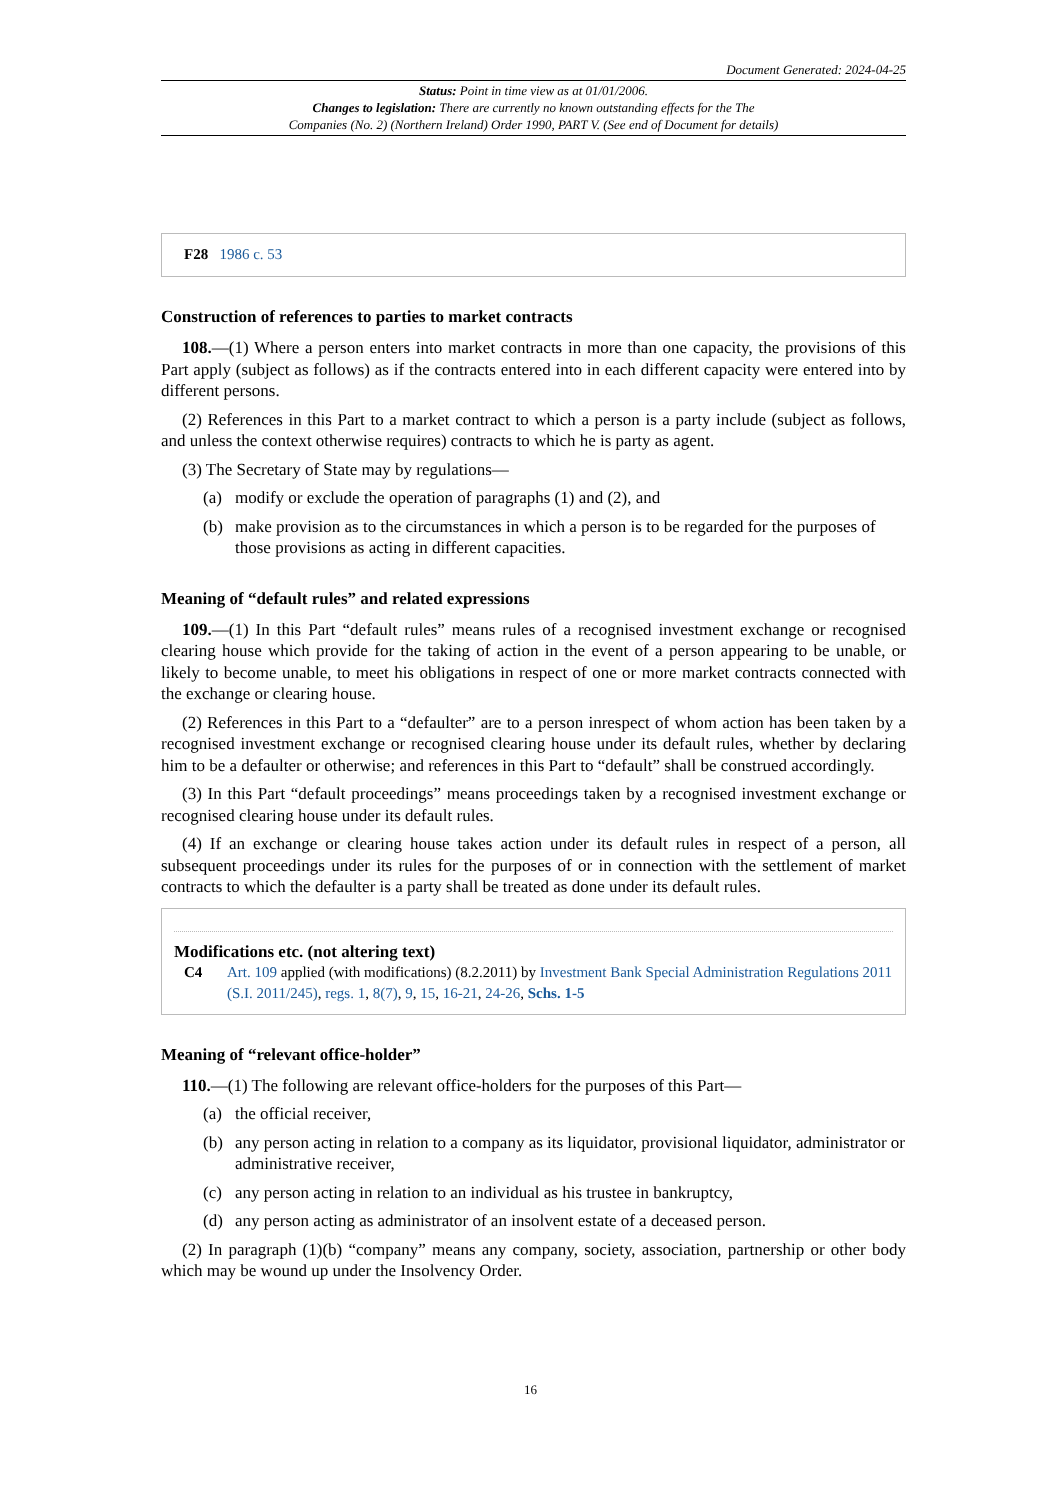Document Generated: 2024-04-25
Status: Point in time view as at 01/01/2006.
Changes to legislation: There are currently no known outstanding effects for the The
Companies (No. 2) (Northern Ireland) Order 1990, PART V. (See end of Document for details)
F28 1986 c. 53
Construction of references to parties to market contracts
108.—(1) Where a person enters into market contracts in more than one capacity, the provisions of this Part apply (subject as follows) as if the contracts entered into in each different capacity were entered into by different persons.
(2) References in this Part to a market contract to which a person is a party include (subject as follows, and unless the context otherwise requires) contracts to which he is party as agent.
(3) The Secretary of State may by regulations—
(a) modify or exclude the operation of paragraphs (1) and (2), and
(b) make provision as to the circumstances in which a person is to be regarded for the purposes of those provisions as acting in different capacities.
Meaning of “default rules” and related expressions
109.—(1) In this Part “default rules” means rules of a recognised investment exchange or recognised clearing house which provide for the taking of action in the event of a person appearing to be unable, or likely to become unable, to meet his obligations in respect of one or more market contracts connected with the exchange or clearing house.
(2) References in this Part to a “defaulter” are to a person inrespect of whom action has been taken by a recognised investment exchange or recognised clearing house under its default rules, whether by declaring him to be a defaulter or otherwise; and references in this Part to “default” shall be construed accordingly.
(3) In this Part “default proceedings” means proceedings taken by a recognised investment exchange or recognised clearing house under its default rules.
(4) If an exchange or clearing house takes action under its default rules in respect of a person, all subsequent proceedings under its rules for the purposes of or in connection with the settlement of market contracts to which the defaulter is a party shall be treated as done under its default rules.
Modifications etc. (not altering text)
C4 Art. 109 applied (with modifications) (8.2.2011) by Investment Bank Special Administration Regulations 2011 (S.I. 2011/245), regs. 1, 8(7), 9, 15, 16-21, 24-26, Schs. 1-5
Meaning of “relevant office-holder”
110.—(1) The following are relevant office-holders for the purposes of this Part—
(a) the official receiver,
(b) any person acting in relation to a company as its liquidator, provisional liquidator, administrator or administrative receiver,
(c) any person acting in relation to an individual as his trustee in bankruptcy,
(d) any person acting as administrator of an insolvent estate of a deceased person.
(2) In paragraph (1)(b) “company” means any company, society, association, partnership or other body which may be wound up under the Insolvency Order.
16